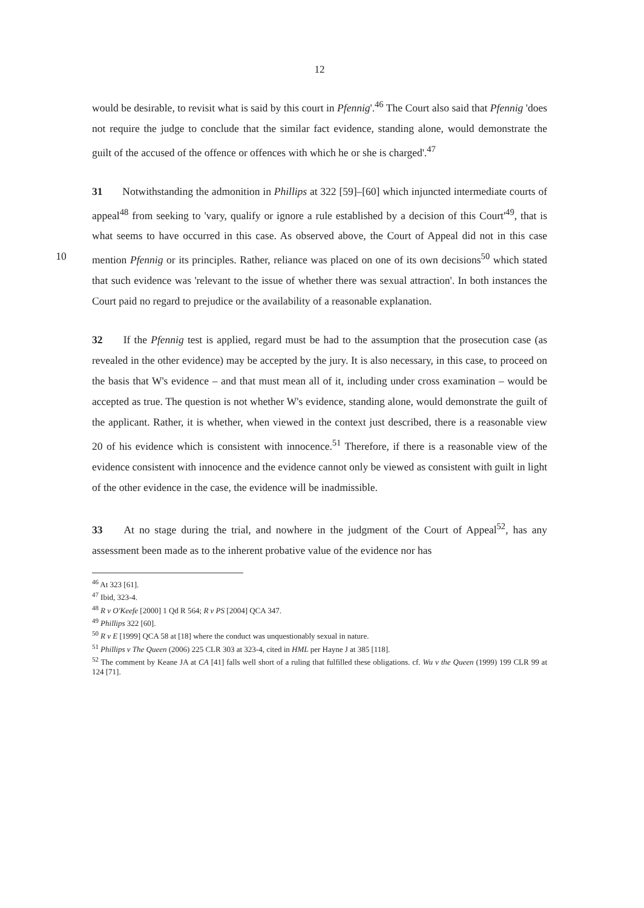12
would be desirable, to revisit what is said by this court in Pfennig'.<sup>46</sup> The Court also said that Pfennig 'does not require the judge to conclude that the similar fact evidence, standing alone, would demonstrate the guilt of the accused of the offence or offences with which he or she is charged'.<sup>47</sup>
31 Notwithstanding the admonition in Phillips at 322 [59]–[60] which injuncted intermediate courts of appeal<sup>48</sup> from seeking to 'vary, qualify or ignore a rule established by a decision of this Court'<sup>49</sup>, that is what seems to have occurred in this case. As observed above, the Court of Appeal did not in this case mention Pfennig or its principles. Rather, 10 reliance was placed on one of its own decisions<sup>50</sup> which stated that such evidence was 'relevant to the issue of whether there was sexual attraction'. In both instances the Court paid no regard to prejudice or the availability of a reasonable explanation.
32 If the Pfennig test is applied, regard must be had to the assumption that the prosecution case (as revealed in the other evidence) may be accepted by the jury. It is also necessary, in this case, to proceed on the basis that W's evidence – and that must mean all of it, including under cross examination – would be accepted as true. The question is not whether W's evidence, standing alone, would demonstrate the guilt of the applicant. Rather, it is whether, when viewed in the context just described, there is a reasonable view 20 of his evidence which is consistent with innocence.<sup>51</sup> Therefore, if there is a reasonable view of the evidence consistent with innocence and the evidence cannot only be viewed as consistent with guilt in light of the other evidence in the case, the evidence will be inadmissible.
33 At no stage during the trial, and nowhere in the judgment of the Court of Appeal<sup>52</sup>, has any assessment been made as to the inherent probative value of the evidence nor has
<sup>46</sup> At 323 [61].
<sup>47</sup> Ibid, 323-4.
<sup>48</sup> R v O'Keefe [2000] 1 Qd R 564; R v PS [2004] QCA 347.
<sup>49</sup> Phillips 322 [60].
<sup>50</sup> R v E [1999] QCA 58 at [18] where the conduct was unquestionably sexual in nature.
<sup>51</sup> Phillips v The Queen (2006) 225 CLR 303 at 323-4, cited in HML per Hayne J at 385 [118].
<sup>52</sup> The comment by Keane JA at CA [41] falls well short of a ruling that fulfilled these obligations. cf. Wu v the Queen (1999) 199 CLR 99 at 124 [71].